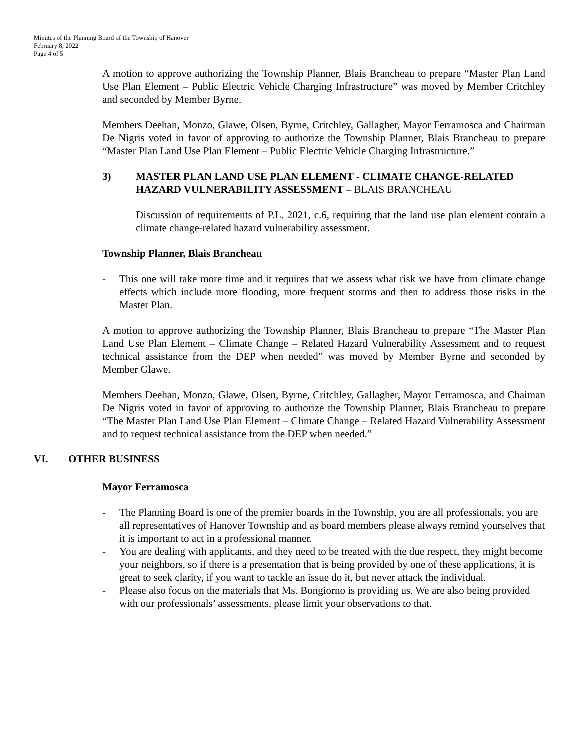Minutes of the Planning Board of the Township of Hanover
February 8, 2022
Page 4 of 5
A motion to approve authorizing the Township Planner, Blais Brancheau to prepare “Master Plan Land Use Plan Element – Public Electric Vehicle Charging Infrastructure” was moved by Member Critchley and seconded by Member Byrne.
Members Deehan, Monzo, Glawe, Olsen, Byrne, Critchley, Gallagher, Mayor Ferramosca and Chairman De Nigris voted in favor of approving to authorize the Township Planner, Blais Brancheau to prepare “Master Plan Land Use Plan Element – Public Electric Vehicle Charging Infrastructure.”
3) MASTER PLAN LAND USE PLAN ELEMENT - CLIMATE CHANGE-RELATED HAZARD VULNERABILITY ASSESSMENT – BLAIS BRANCHEAU
Discussion of requirements of P.L. 2021, c.6, requiring that the land use plan element contain a climate change-related hazard vulnerability assessment.
Township Planner, Blais Brancheau
- This one will take more time and it requires that we assess what risk we have from climate change effects which include more flooding, more frequent storms and then to address those risks in the Master Plan.
A motion to approve authorizing the Township Planner, Blais Brancheau to prepare “The Master Plan Land Use Plan Element – Climate Change – Related Hazard Vulnerability Assessment and to request technical assistance from the DEP when needed” was moved by Member Byrne and seconded by Member Glawe.
Members Deehan, Monzo, Glawe, Olsen, Byrne, Critchley, Gallagher, Mayor Ferramosca, and Chaiman De Nigris voted in favor of approving to authorize the Township Planner, Blais Brancheau to prepare “The Master Plan Land Use Plan Element – Climate Change – Related Hazard Vulnerability Assessment and to request technical assistance from the DEP when needed.”
VI. OTHER BUSINESS
Mayor Ferramosca
- The Planning Board is one of the premier boards in the Township, you are all professionals, you are all representatives of Hanover Township and as board members please always remind yourselves that it is important to act in a professional manner.
- You are dealing with applicants, and they need to be treated with the due respect, they might become your neighbors, so if there is a presentation that is being provided by one of these applications, it is great to seek clarity, if you want to tackle an issue do it, but never attack the individual.
- Please also focus on the materials that Ms. Bongiorno is providing us. We are also being provided with our professionals’ assessments, please limit your observations to that.